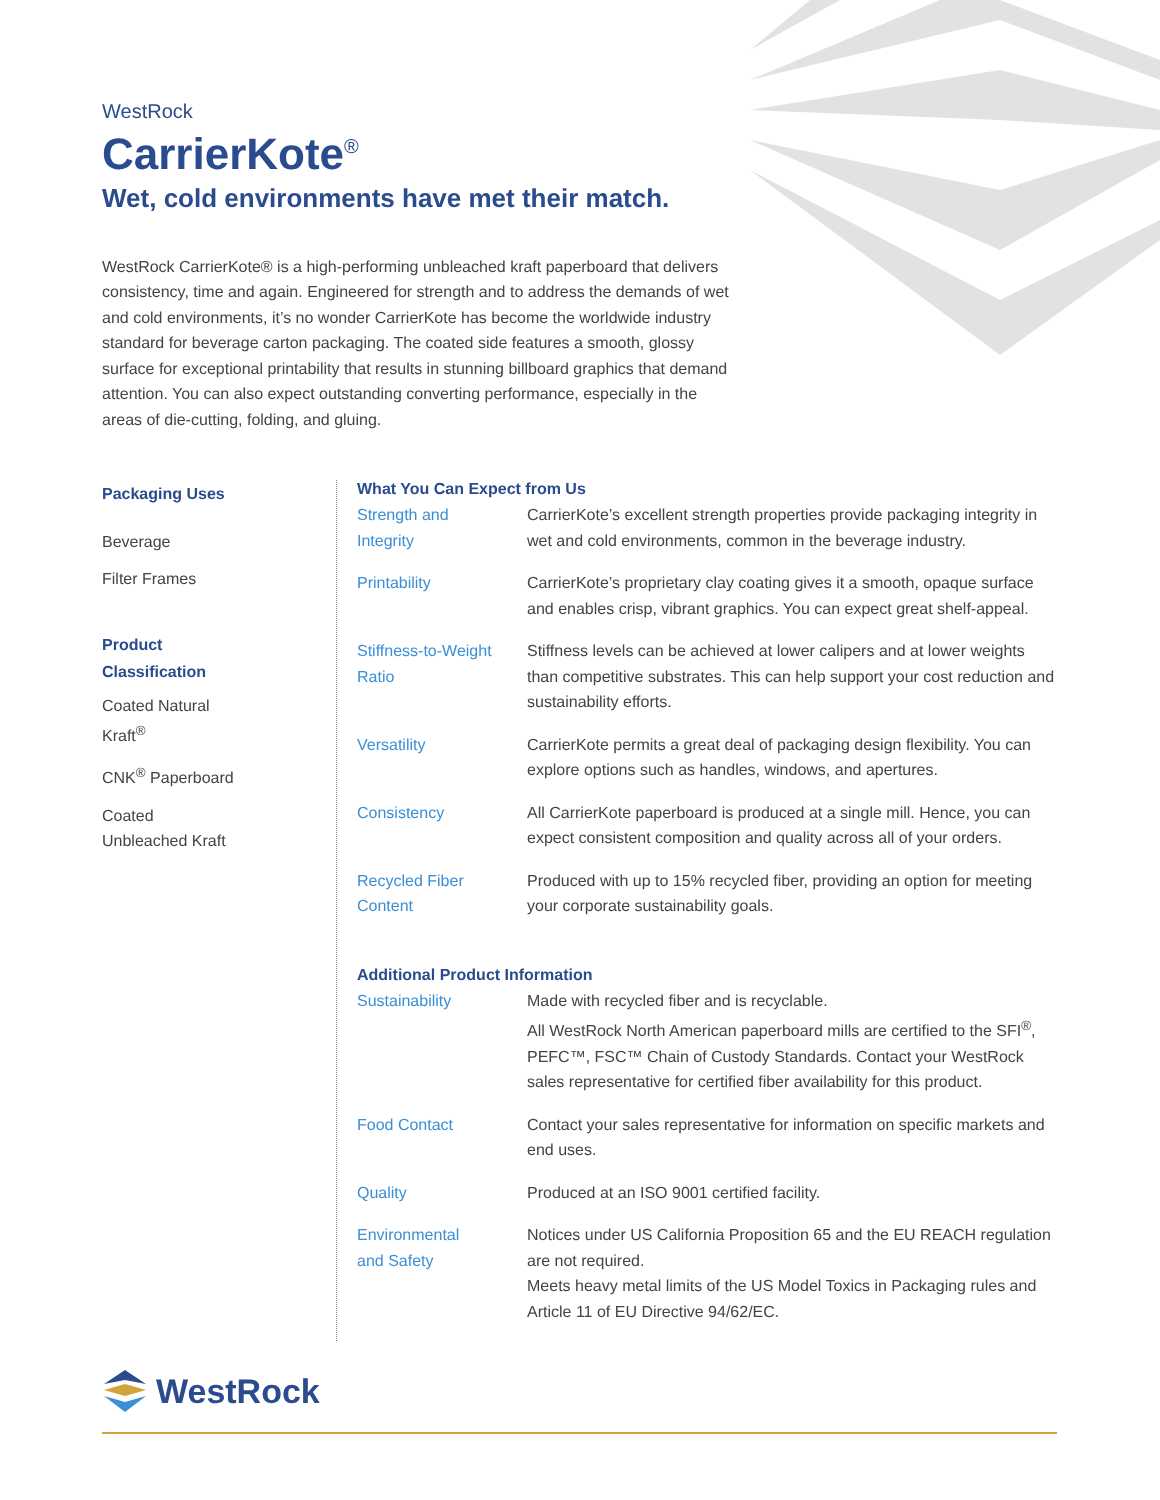WestRock
CarrierKote<sup>®</sup>
Wet, cold environments have met their match.
WestRock CarrierKote® is a high-performing unbleached kraft paperboard that delivers consistency, time and again. Engineered for strength and to address the demands of wet and cold environments, it’s no wonder CarrierKote has become the worldwide industry standard for beverage carton packaging. The coated side features a smooth, glossy surface for exceptional printability that results in stunning billboard graphics that demand attention. You can also expect outstanding converting performance, especially in the areas of die-cutting, folding, and gluing.
Packaging Uses
Beverage
Filter Frames
Product
Classification
Coated Natural
Kraft<sup>®</sup>
CNK<sup>®</sup> Paperboard
Coated
Unbleached Kraft
What You Can Expect from Us
| Strength and Integrity | CarrierKote’s excellent strength properties provide packaging integrity in wet and cold environments, common in the beverage industry. |
| Printability | CarrierKote’s proprietary clay coating gives it a smooth, opaque surface and enables crisp, vibrant graphics. You can expect great shelf-appeal. |
| Stiffness-to-Weight Ratio | Stiffness levels can be achieved at lower calipers and at lower weights than competitive substrates. This can help support your cost reduction and sustainability efforts. |
| Versatility | CarrierKote permits a great deal of packaging design flexibility. You can explore options such as handles, windows, and apertures. |
| Consistency | All CarrierKote paperboard is produced at a single mill. Hence, you can expect consistent composition and quality across all of your orders. |
| Recycled Fiber Content | Produced with up to 15% recycled fiber, providing an option for meeting your corporate sustainability goals. |
Additional Product Information
| Sustainability | Made with recycled fiber and is recyclable. All WestRock North American paperboard mills are certified to the SFI<sup>®</sup>, PEFC™, FSC™ Chain of Custody Standards. Contact your WestRock sales representative for certified fiber availability for this product. |
| Food Contact | Contact your sales representative for information on specific markets and end uses. |
| Quality | Produced at an ISO 9001 certified facility. |
| Environmental and Safety | Notices under US California Proposition 65 and the EU REACH regulation are not required. Meets heavy metal limits of the US Model Toxics in Packaging rules and Article 11 of EU Directive 94/62/EC. |
WestRock